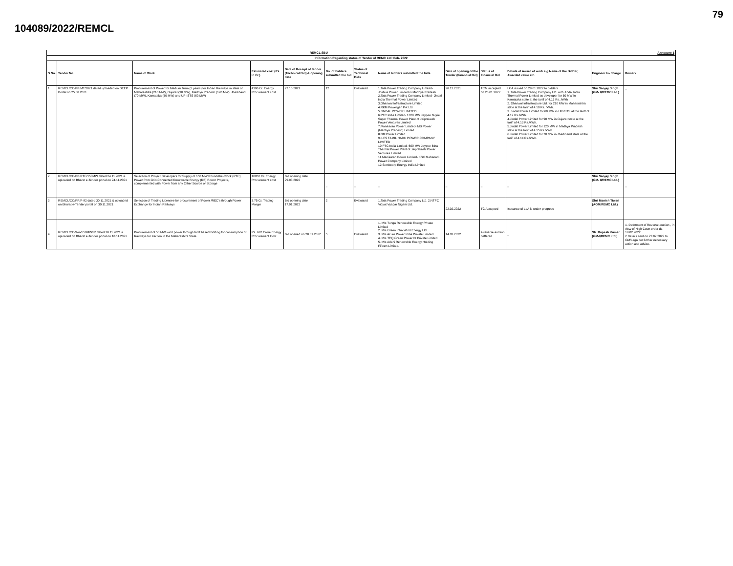79
104089/2022/REMCL
| REMCL SBU | | | | | | | | | | | Annexure-1 | |
| Information Regarding status of Tender of REMC Ltd: Feb- 2022 | | | | | | | | | | | | |
| S.No. | Tender No | Name of Work | Estimated cost (Rs. In Cr.) | Date of Receipt of tender (Technical Bid) & opening date | No. of bidders submitted the bid | Status of Technical Bids | Name of bidders submitted the bids | Date of opening of the Tender (Financial Bid) | Status of Financial Bid | Details of Award of work e,g Name of the Bidder, Awarded value etc. | Engineer In- charge | Remark |
| 1 | REMCL/CO/PP/MT/2021 dated uploaded on DEEP Portal on 25.08.2021 | Procurement of Power for Medium Term (3 years) for Indian Railways in state of Maharashtra (210 MW), Gujarat (90 MW), Madhya Pradesh (120 MW), Jharkhand (70 MW), Karnataka (50 MW) and UP-ISTS (60 MW) | 4396 Cr. Energy Procurement cost | 27.10.2021 | 12 | Evaluated | 1.Tata Power Trading Company Limited- Jhabua Power Limited in Madhya Pradesh 2.Tata Power Trading Company Limited- Jindal India Thermal Power Limited 3.Dhariwal Infrastructure Limited 4.RKM Powergen Pvt Ltd 5.JINDAL POWER LIMITED 6.PTC India Limited- 1320 MW Jaypee Nigrie Super Thermal Power Plant of Jaiprakash Power Ventures Limited 7.Manikaran Power Limited- MB Power (Madhya Pradesh) Limited 8.DB Power Limited 9.ILFS TAMIL NADU POWER COMPANY LIMITED 10.PTC India Limited- 500 MW Jaypee Bina Thermal Power Plant of Jaiprakash Power Ventures Limited 11.Manikaran Power Limited- KSK Mahanadi Power Company Limited 12.Sembcorp Energy India Limited | 28.12.2021 | TCM accepted on 20.01.2022 | LOA issued on 28.01.2022 to bidders 1. Tata Power Trading Company Ltd. with Jindal India Thermal Power Limited as developer for 50 MW in Karnataka state at the tariff of 4.13 Rs. /kWh 2. Dhariwal Infrastructure Ltd. for 210 MW in Maharashtra state at the tariff of 4.10 Rs. /kWh. 3. Jindal Power Limited for 60 MW in UP-ISTS at the tariff of 4.12 Rs./kWh. 4.Jindal Power Limited for 90 MW in Gujarat state at the tariff of 4.13 Rs./kWh. 5.Jindal Power Limited for 120 MW in Madhya Pradesh state at the tariff of 4.15 Rs./kWh. 6.Jindal Power Limited for 70 MW in Jharkhand state at the tariff of 4.14 Rs./kWh. | Shri Sanjay Singh (GM- II/REMC Ltd.) | _ |
| 2 | REMCL/CO/PP/RTC/150MW dated 24.11.2021 & uploaded on Bharat e-Tender portal on 24.11.2021 | Selection of Project Developers for Supply of 150 MW Round-the-Clock (RTC) Power from Grid-Connected Renewable Energy (RE) Power Projects, complemented with Power from any Other Source or Storage | 10052 Cr. Energy Procurement cost | Bid opening date 29.03.2022 | _ | _ | _ | _ | _ | _ | Shri Sanjay Singh (GM- II/REMC Ltd.) | _ |
| 3 | REMCL/CO/PP/P-82 dated 30.11.2021 & uploaded on Bharat e-Tender portal on 30.11.2021 | Selection of Trading Licensee for procurement of Power /REC's through Power Exchange for Indian Railways | 3.75 Cr. Trading Margin | Bid opening date 17.01.2022 | 2 | Evaluated | 1.Tata Power Trading Company Ltd. 2.NTPC Vidyut Vyapar Nigam Ltd. | 22.02.2022 | TC Accepted | Issuance of LoA is under progress | Shri Manish Tiwari (AGM/REMC Ltd.) | |
| 4 | REMCL/CO/Wind/50MW/IR dated 18.11.2021 & uploaded on Bharat e-Tender portal on 18.11.2021 | Procurement of 50 MW wind power through tariff based bidding for consumption of Railways for traction in the Maharashtra State. | Rs. 687 Crore Energy Procurement Cost | Bid opened on 28.01.2022 | 5 | Evaluated | 1. M/s Tunga Renewable Energy Private Limited 2. M/s Green Infra Wind Energy Ltd. 3. M/s Azure Power India Private Limited 4. M/s TEQ Green Power IX Private Limited 5. M/s Adani Renewable Energy Holding Fifteen Limited. | 14.02.2022 | e-reverse auction deffered | _ | Sh. Rupesh Kumar (GM-I/REMC Ltd.) | 1. Deferment of Reverse auction , in view of High Court order dt. 18.02.2022. 2.Details sent on 22.02.2022 to GM/Legal for futther necessary action and advice. |